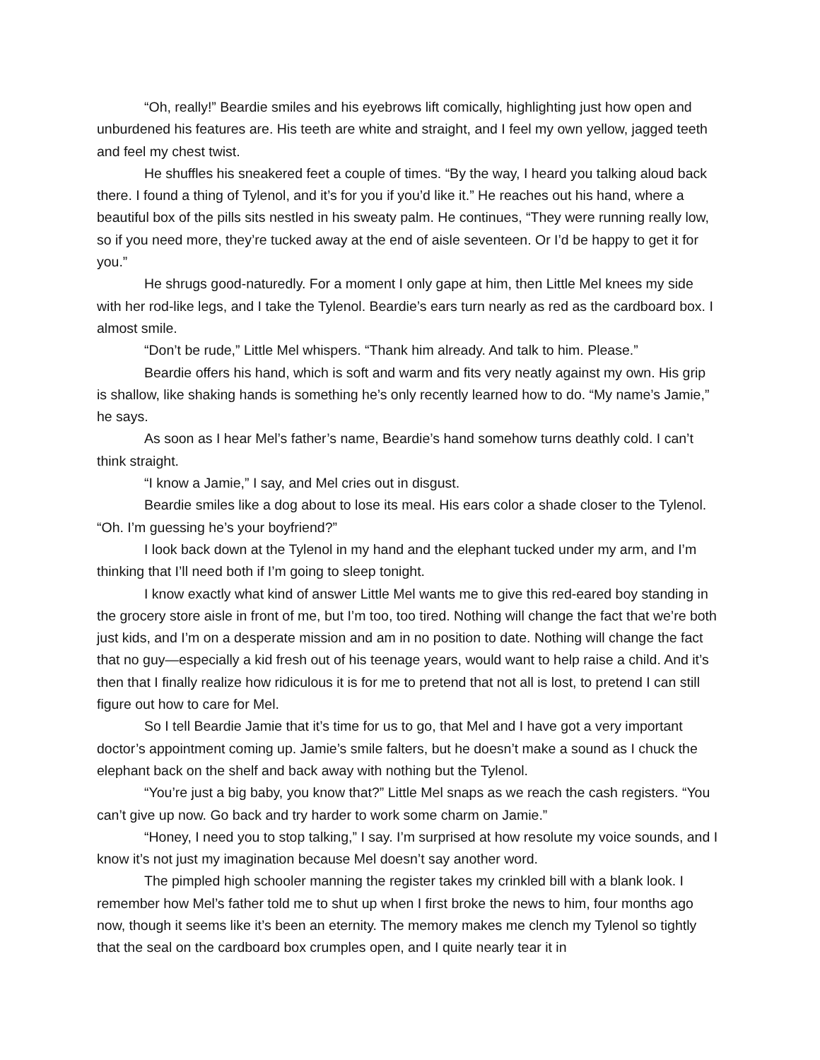“Oh, really!” Beardie smiles and his eyebrows lift comically, highlighting just how open and unburdened his features are. His teeth are white and straight, and I feel my own yellow, jagged teeth and feel my chest twist.
He shuffles his sneakered feet a couple of times. “By the way, I heard you talking aloud back there. I found a thing of Tylenol, and it’s for you if you’d like it.” He reaches out his hand, where a beautiful box of the pills sits nestled in his sweaty palm. He continues, “They were running really low, so if you need more, they’re tucked away at the end of aisle seventeen. Or I’d be happy to get it for you.”
He shrugs good-naturedly. For a moment I only gape at him, then Little Mel knees my side with her rod-like legs, and I take the Tylenol. Beardie’s ears turn nearly as red as the cardboard box. I almost smile.
“Don’t be rude,” Little Mel whispers. “Thank him already. And talk to him. Please.”
Beardie offers his hand, which is soft and warm and fits very neatly against my own. His grip is shallow, like shaking hands is something he’s only recently learned how to do. “My name’s Jamie,” he says.
As soon as I hear Mel’s father’s name, Beardie’s hand somehow turns deathly cold. I can’t think straight.
“I know a Jamie,” I say, and Mel cries out in disgust.
Beardie smiles like a dog about to lose its meal. His ears color a shade closer to the Tylenol. “Oh. I’m guessing he’s your boyfriend?”
I look back down at the Tylenol in my hand and the elephant tucked under my arm, and I’m thinking that I’ll need both if I’m going to sleep tonight.
I know exactly what kind of answer Little Mel wants me to give this red-eared boy standing in the grocery store aisle in front of me, but I’m too, too tired. Nothing will change the fact that we’re both just kids, and I’m on a desperate mission and am in no position to date. Nothing will change the fact that no guy—especially a kid fresh out of his teenage years, would want to help raise a child. And it’s then that I finally realize how ridiculous it is for me to pretend that not all is lost, to pretend I can still figure out how to care for Mel.
So I tell Beardie Jamie that it’s time for us to go, that Mel and I have got a very important doctor’s appointment coming up. Jamie’s smile falters, but he doesn’t make a sound as I chuck the elephant back on the shelf and back away with nothing but the Tylenol.
“You’re just a big baby, you know that?” Little Mel snaps as we reach the cash registers. “You can’t give up now. Go back and try harder to work some charm on Jamie.”
“Honey, I need you to stop talking,” I say. I’m surprised at how resolute my voice sounds, and I know it’s not just my imagination because Mel doesn’t say another word.
The pimpled high schooler manning the register takes my crinkled bill with a blank look. I remember how Mel’s father told me to shut up when I first broke the news to him, four months ago now, though it seems like it’s been an eternity. The memory makes me clench my Tylenol so tightly that the seal on the cardboard box crumples open, and I quite nearly tear it in